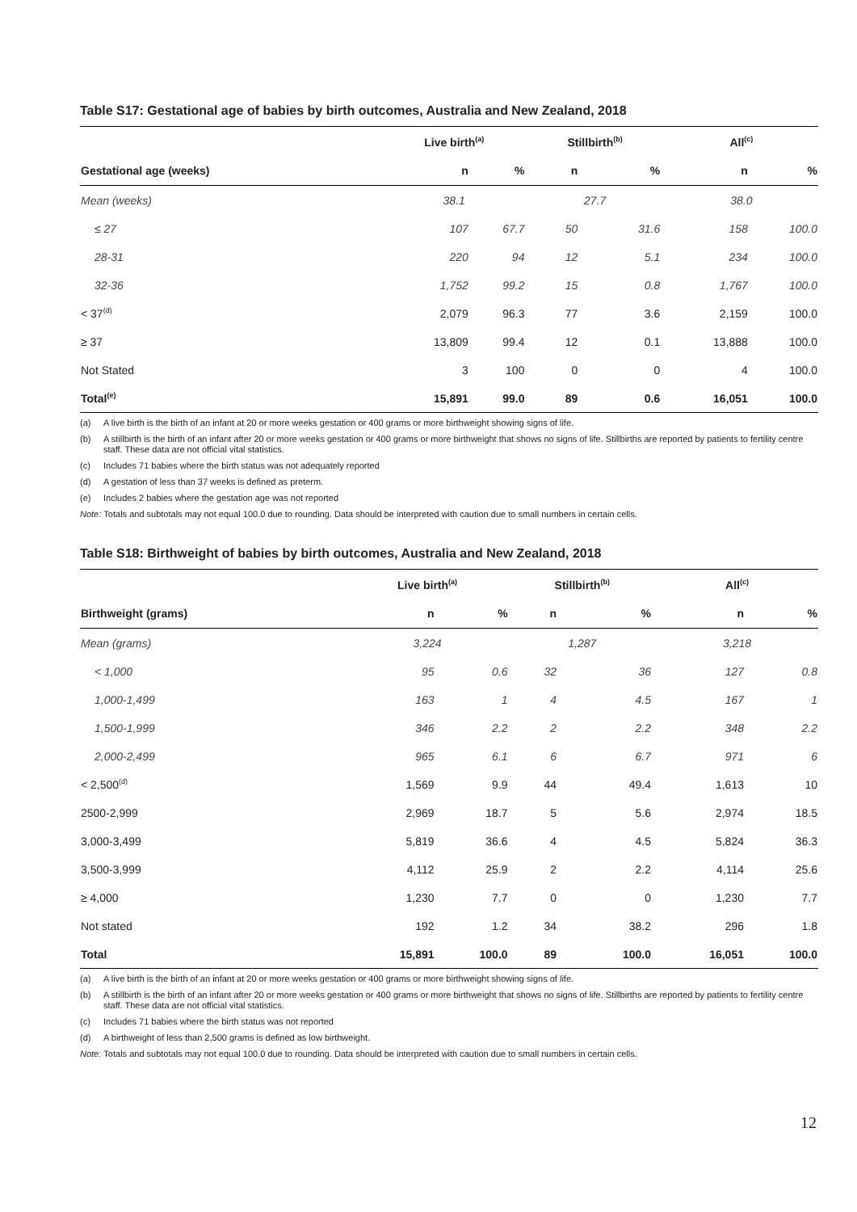Table S17: Gestational age of babies by birth outcomes, Australia and New Zealand, 2018
| | Live birth<sup>(a)</sup> | | | Stillbirth<sup>(b)</sup> | | | All<sup>(c)</sup> | |
| --- | --- | --- | --- | --- | --- | --- | --- | --- |
| Gestational age (weeks) | n | % | | n | % | | n | % |
| Mean (weeks) | 38.1 | | | 27.7 | | | 38.0 | |
| ≤ 27 | 107 | 67.7 | | 50 | 31.6 | | 158 | 100.0 |
| 28-31 | 220 | 94 | | 12 | 5.1 | | 234 | 100.0 |
| 32-36 | 1,752 | 99.2 | | 15 | 0.8 | | 1,767 | 100.0 |
| < 37<sup>(d)</sup> | 2,079 | 96.3 | | 77 | 3.6 | | 2,159 | 100.0 |
| ≥ 37 | 13,809 | 99.4 | | 12 | 0.1 | | 13,888 | 100.0 |
| Not Stated | 3 | 100 | | 0 | 0 | | 4 | 100.0 |
| Total<sup>(e)</sup> | 15,891 | 99.0 | | 89 | 0.6 | | 16,051 | 100.0 |
(a) A live birth is the birth of an infant at 20 or more weeks gestation or 400 grams or more birthweight showing signs of life.
(b) A stillbirth is the birth of an infant after 20 or more weeks gestation or 400 grams or more birthweight that shows no signs of life. Stillbirths are reported by patients to fertility centre staff. These data are not official vital statistics.
(c) Includes 71 babies where the birth status was not adequately reported
(d) A gestation of less than 37 weeks is defined as preterm.
(e) Includes 2 babies where the gestation age was not reported
Note: Totals and subtotals may not equal 100.0 due to rounding. Data should be interpreted with caution due to small numbers in certain cells.
Table S18: Birthweight of babies by birth outcomes, Australia and New Zealand, 2018
| | Live birth<sup>(a)</sup> | | | Stillbirth<sup>(b)</sup> | | | All<sup>(c)</sup> | |
| --- | --- | --- | --- | --- | --- | --- | --- | --- |
| Birthweight (grams) | n | % | | n | % | | n | % |
| Mean (grams) | 3,224 | | | 1,287 | | | 3,218 | |
| < 1,000 | 95 | 0.6 | | 32 | 36 | | 127 | 0.8 |
| 1,000-1,499 | 163 | 1 | | 4 | 4.5 | | 167 | 1 |
| 1,500-1,999 | 346 | 2.2 | | 2 | 2.2 | | 348 | 2.2 |
| 2,000-2,499 | 965 | 6.1 | | 6 | 6.7 | | 971 | 6 |
| < 2,500<sup>(d)</sup> | 1,569 | 9.9 | | 44 | 49.4 | | 1,613 | 10 |
| 2500-2,999 | 2,969 | 18.7 | | 5 | 5.6 | | 2,974 | 18.5 |
| 3,000-3,499 | 5,819 | 36.6 | | 4 | 4.5 | | 5,824 | 36.3 |
| 3,500-3,999 | 4,112 | 25.9 | | 2 | 2.2 | | 4,114 | 25.6 |
| ≥ 4,000 | 1,230 | 7.7 | | 0 | 0 | | 1,230 | 7.7 |
| Not stated | 192 | 1.2 | | 34 | 38.2 | | 296 | 1.8 |
| Total | 15,891 | 100.0 | | 89 | 100.0 | | 16,051 | 100.0 |
(a) A live birth is the birth of an infant at 20 or more weeks gestation or 400 grams or more birthweight showing signs of life.
(b) A stillbirth is the birth of an infant after 20 or more weeks gestation or 400 grams or more birthweight that shows no signs of life. Stillbirths are reported by patients to fertility centre staff. These data are not official vital statistics.
(c) Includes 71 babies where the birth status was not reported
(d) A birthweight of less than 2,500 grams is defined as low birthweight.
Note: Totals and subtotals may not equal 100.0 due to rounding. Data should be interpreted with caution due to small numbers in certain cells.
12